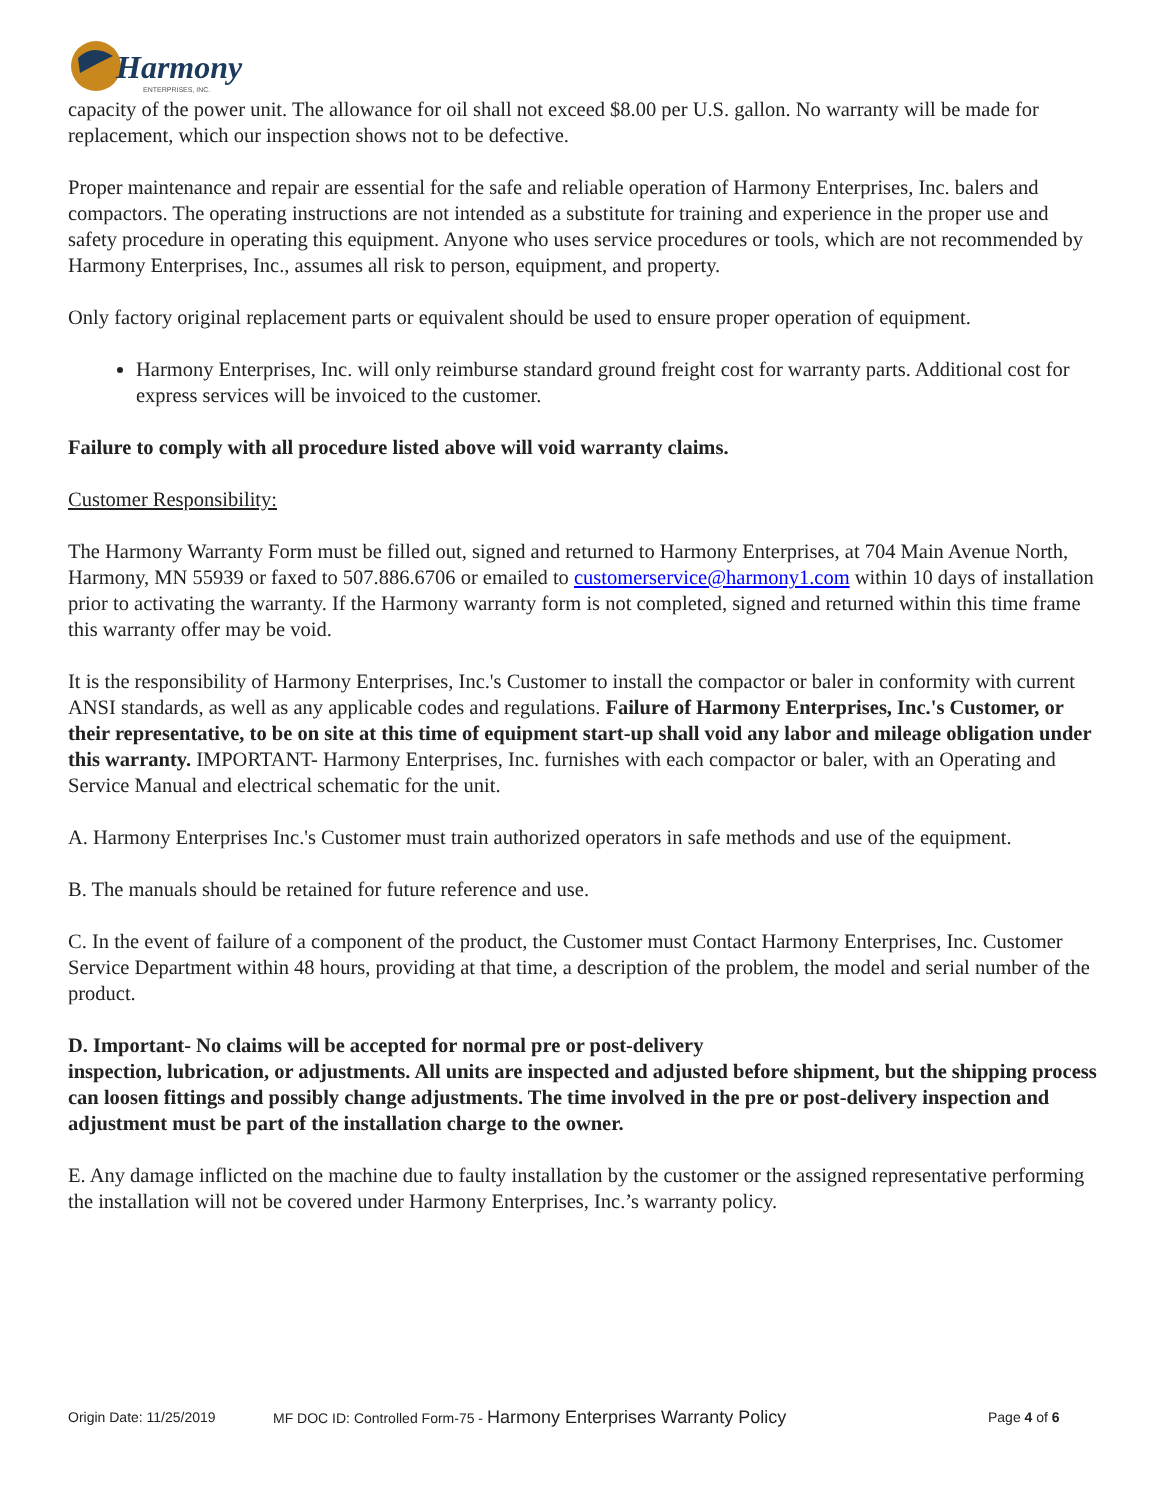Harmony
ENTERPRISES, INC.
capacity of the power unit. The allowance for oil shall not exceed $8.00 per U.S. gallon. No warranty will be made for replacement, which our inspection shows not to be defective.
Proper maintenance and repair are essential for the safe and reliable operation of Harmony Enterprises, Inc. balers and compactors. The operating instructions are not intended as a substitute for training and experience in the proper use and safety procedure in operating this equipment. Anyone who uses service procedures or tools, which are not recommended by Harmony Enterprises, Inc., assumes all risk to person, equipment, and property.
Only factory original replacement parts or equivalent should be used to ensure proper operation of equipment.
Harmony Enterprises, Inc. will only reimburse standard ground freight cost for warranty parts. Additional cost for express services will be invoiced to the customer.
Failure to comply with all procedure listed above will void warranty claims.
Customer Responsibility:
The Harmony Warranty Form must be filled out, signed and returned to Harmony Enterprises, at 704 Main Avenue North, Harmony, MN 55939 or faxed to 507.886.6706 or emailed to customerservice@harmony1.com within 10 days of installation prior to activating the warranty. If the Harmony warranty form is not completed, signed and returned within this time frame this warranty offer may be void.
It is the responsibility of Harmony Enterprises, Inc.'s Customer to install the compactor or baler in conformity with current ANSI standards, as well as any applicable codes and regulations. Failure of Harmony Enterprises, Inc.'s Customer, or their representative, to be on site at this time of equipment start-up shall void any labor and mileage obligation under this warranty. IMPORTANT- Harmony Enterprises, Inc. furnishes with each compactor or baler, with an Operating and Service Manual and electrical schematic for the unit.
A. Harmony Enterprises Inc.'s Customer must train authorized operators in safe methods and use of the equipment.
B. The manuals should be retained for future reference and use.
C. In the event of failure of a component of the product, the Customer must Contact Harmony Enterprises, Inc. Customer Service Department within 48 hours, providing at that time, a description of the problem, the model and serial number of the product.
D. Important- No claims will be accepted for normal pre or post-delivery
inspection, lubrication, or adjustments. All units are inspected and adjusted before shipment, but the shipping process can loosen fittings and possibly change adjustments. The time involved in the pre or post-delivery inspection and adjustment must be part of the installation charge to the owner.
E. Any damage inflicted on the machine due to faulty installation by the customer or the assigned representative performing the installation will not be covered under Harmony Enterprises, Inc.’s warranty policy.
Origin Date: 11/25/2019 MF DOC ID: Controlled Form-75 - Harmony Enterprises Warranty Policy Page 4 of 6